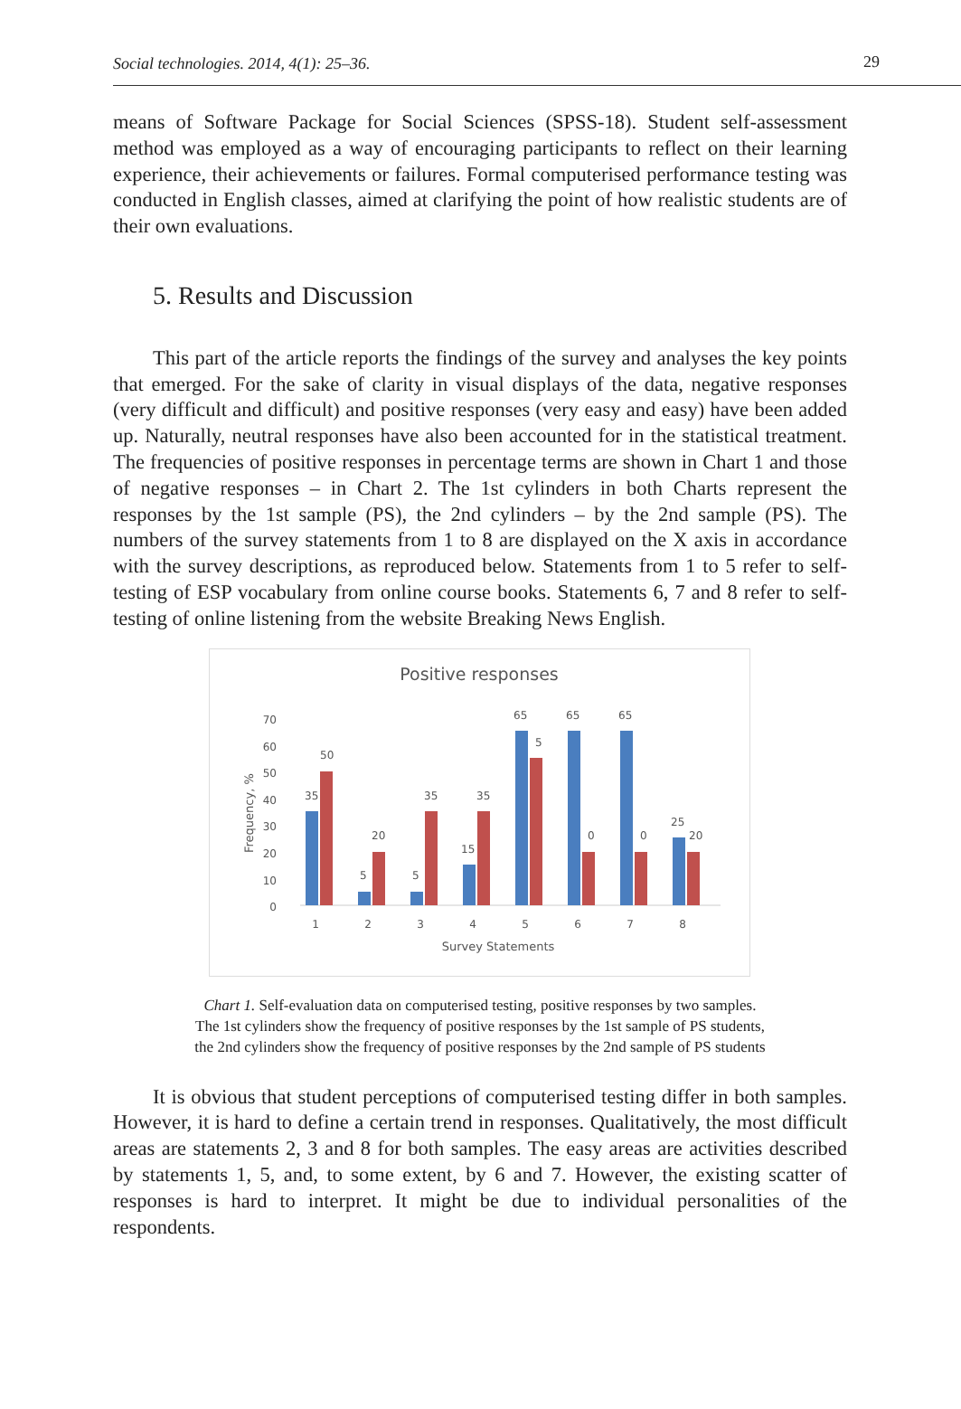Social technologies. 2014, 4(1): 25–36. 29
means of Software Package for Social Sciences (SPSS-18). Student self-assessment method was employed as a way of encouraging participants to reflect on their learning experience, their achievements or failures. Formal computerised performance testing was conducted in English classes, aimed at clarifying the point of how realistic students are of their own evaluations.
5. Results and Discussion
This part of the article reports the findings of the survey and analyses the key points that emerged. For the sake of clarity in visual displays of the data, negative responses (very difficult and difficult) and positive responses (very easy and easy) have been added up. Naturally, neutral responses have also been accounted for in the statistical treatment. The frequencies of positive responses in percentage terms are shown in Chart 1 and those of negative responses – in Chart 2. The 1st cylinders in both Charts represent the responses by the 1st sample (PS), the 2nd cylinders – by the 2nd sample (PS). The numbers of the survey statements from 1 to 8 are displayed on the X axis in accordance with the survey descriptions, as reproduced below. Statements from 1 to 5 refer to self-testing of ESP vocabulary from online course books. Statements 6, 7 and 8 refer to self-testing of online listening from the website Breaking News English.
Positive responses
70
60
50
40
30
20
10
0
Frequency, %
35
50
5
20
5
35
15
35
65
5
65
0
65
0
25
20
1
2
3
4
5
6
7
8
Survey Statements
Chart 1. Self-evaluation data on computerised testing, positive responses by two samples.
The 1st cylinders show the frequency of positive responses by the 1st sample of PS students,
the 2nd cylinders show the frequency of positive responses by the 2nd sample of PS students
It is obvious that student perceptions of computerised testing differ in both samples. However, it is hard to define a certain trend in responses. Qualitatively, the most difficult areas are statements 2, 3 and 8 for both samples. The easy areas are activities described by statements 1, 5, and, to some extent, by 6 and 7. However, the existing scatter of responses is hard to interpret. It might be due to individual personalities of the respondents.